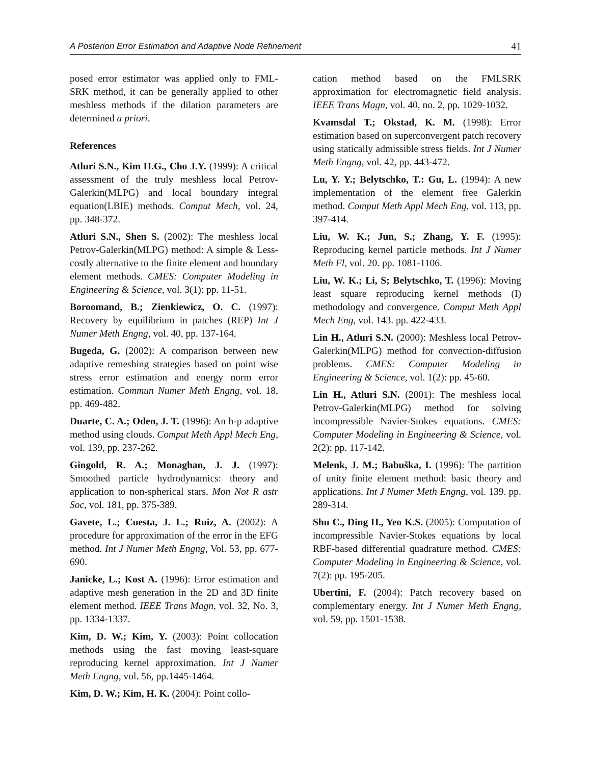A Posteriori Error Estimation and Adaptive Node Refinement 41
posed error estimator was applied only to FML-SRK method, it can be generally applied to other meshless methods if the dilation parameters are determined a priori.
References
Atluri S.N., Kim H.G., Cho J.Y. (1999): A critical assessment of the truly meshless local Petrov-Galerkin(MLPG) and local boundary integral equation(LBIE) methods. Comput Mech, vol. 24, pp. 348-372.
Atluri S.N., Shen S. (2002): The meshless local Petrov-Galerkin(MLPG) method: A simple & Less-costly alternative to the finite element and boundary element methods. CMES: Computer Modeling in Engineering & Science, vol. 3(1): pp. 11-51.
Boroomand, B.; Zienkiewicz, O. C. (1997): Recovery by equilibrium in patches (REP) Int J Numer Meth Engng, vol. 40, pp. 137-164.
Bugeda, G. (2002): A comparison between new adaptive remeshing strategies based on point wise stress error estimation and energy norm error estimation. Commun Numer Meth Engng, vol. 18, pp. 469-482.
Duarte, C. A.; Oden, J. T. (1996): An h-p adaptive method using clouds. Comput Meth Appl Mech Eng, vol. 139, pp. 237-262.
Gingold, R. A.; Monaghan, J. J. (1997): Smoothed particle hydrodynamics: theory and application to non-spherical stars. Mon Not R astr Soc, vol. 181, pp. 375-389.
Gavete, L.; Cuesta, J. L.; Ruiz, A. (2002): A procedure for approximation of the error in the EFG method. Int J Numer Meth Engng, Vol. 53, pp. 677-690.
Janicke, L.; Kost A. (1996): Error estimation and adaptive mesh generation in the 2D and 3D finite element method. IEEE Trans Magn, vol. 32, No. 3, pp. 1334-1337.
Kim, D. W.; Kim, Y. (2003): Point collocation methods using the fast moving least-square reproducing kernel approximation. Int J Numer Meth Engng, vol. 56, pp.1445-1464.
Kim, D. W.; Kim, H. K. (2004): Point collo-
cation method based on the FMLSRK approximation for electromagnetic field analysis. IEEE Trans Magn, vol. 40, no. 2, pp. 1029-1032.
Kvamsdal T.; Okstad, K. M. (1998): Error estimation based on superconvergent patch recovery using statically admissible stress fields. Int J Numer Meth Engng, vol. 42, pp. 443-472.
Lu, Y. Y.; Belytschko, T.: Gu, L. (1994): A new implementation of the element free Galerkin method. Comput Meth Appl Mech Eng, vol. 113, pp. 397-414.
Liu, W. K.; Jun, S.; Zhang, Y. F. (1995): Reproducing kernel particle methods. Int J Numer Meth Fl, vol. 20. pp. 1081-1106.
Liu, W. K.; Li, S; Belytschko, T. (1996): Moving least square reproducing kernel methods (I) methodology and convergence. Comput Meth Appl Mech Eng, vol. 143. pp. 422-433.
Lin H., Atluri S.N. (2000): Meshless local Petrov-Galerkin(MLPG) method for convection-diffusion problems. CMES: Computer Modeling in Engineering & Science, vol. 1(2): pp. 45-60.
Lin H., Atluri S.N. (2001): The meshless local Petrov-Galerkin(MLPG) method for solving incompressible Navier-Stokes equations. CMES: Computer Modeling in Engineering & Science, vol. 2(2): pp. 117-142.
Melenk, J. M.; Babuška, I. (1996): The partition of unity finite element method: basic theory and applications. Int J Numer Meth Engng, vol. 139. pp. 289-314.
Shu C., Ding H., Yeo K.S. (2005): Computation of incompressible Navier-Stokes equations by local RBF-based differential quadrature method. CMES: Computer Modeling in Engineering & Science, vol. 7(2): pp. 195-205.
Ubertini, F. (2004): Patch recovery based on complementary energy. Int J Numer Meth Engng, vol. 59, pp. 1501-1538.